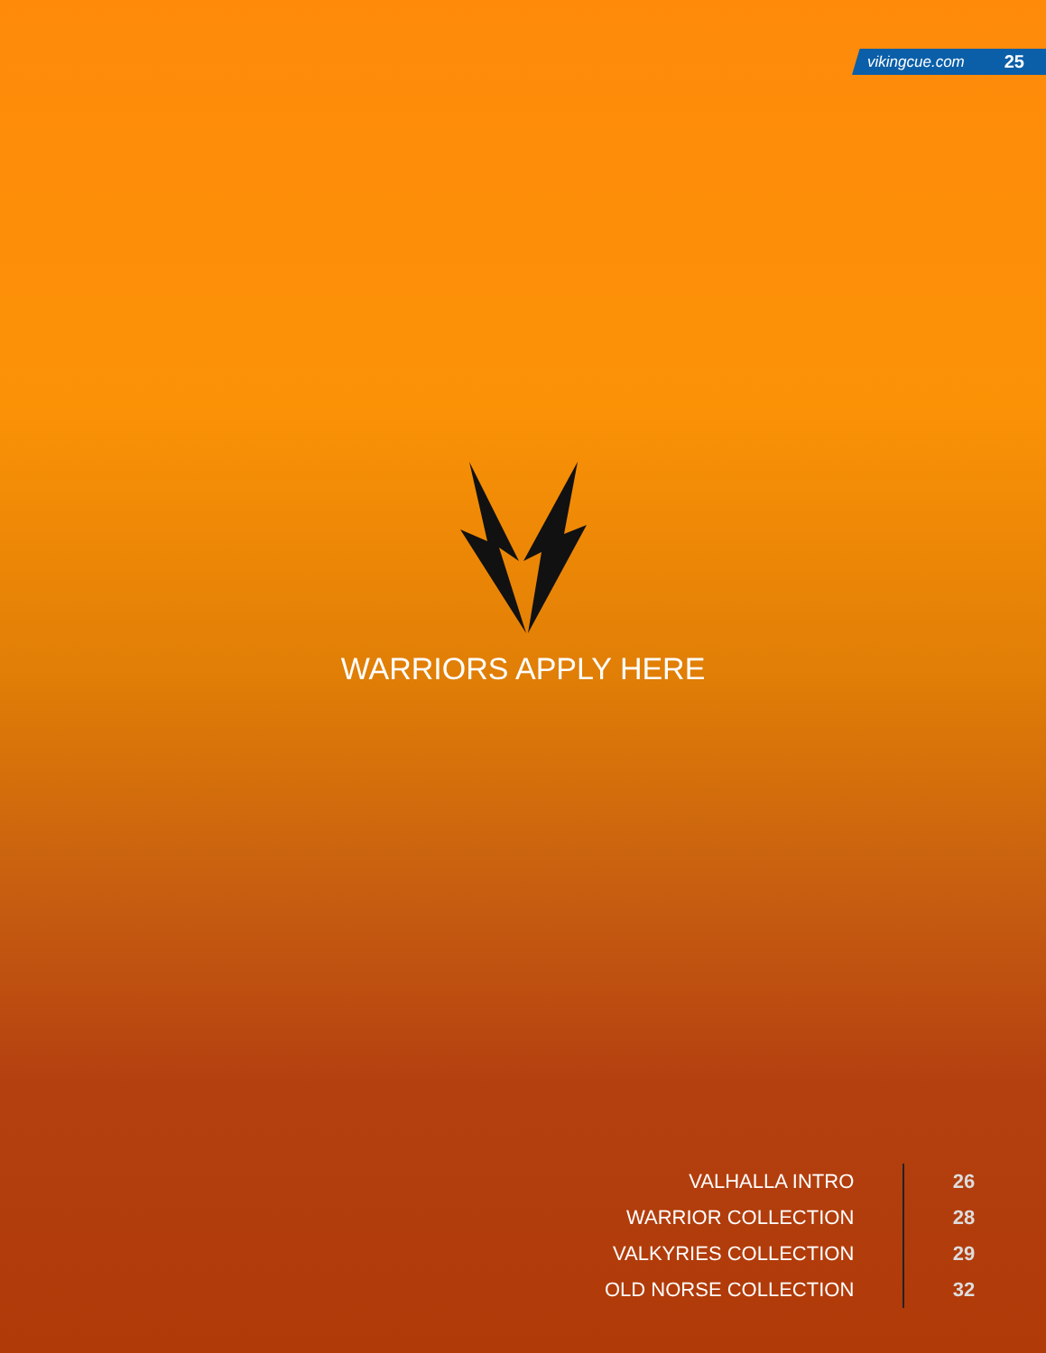vikingcue.com 25
WARRIORS APPLY HERE
| VALHALLA INTRO | 26 |
| WARRIOR COLLECTION | 28 |
| VALKYRIES COLLECTION | 29 |
| OLD NORSE COLLECTION | 32 |